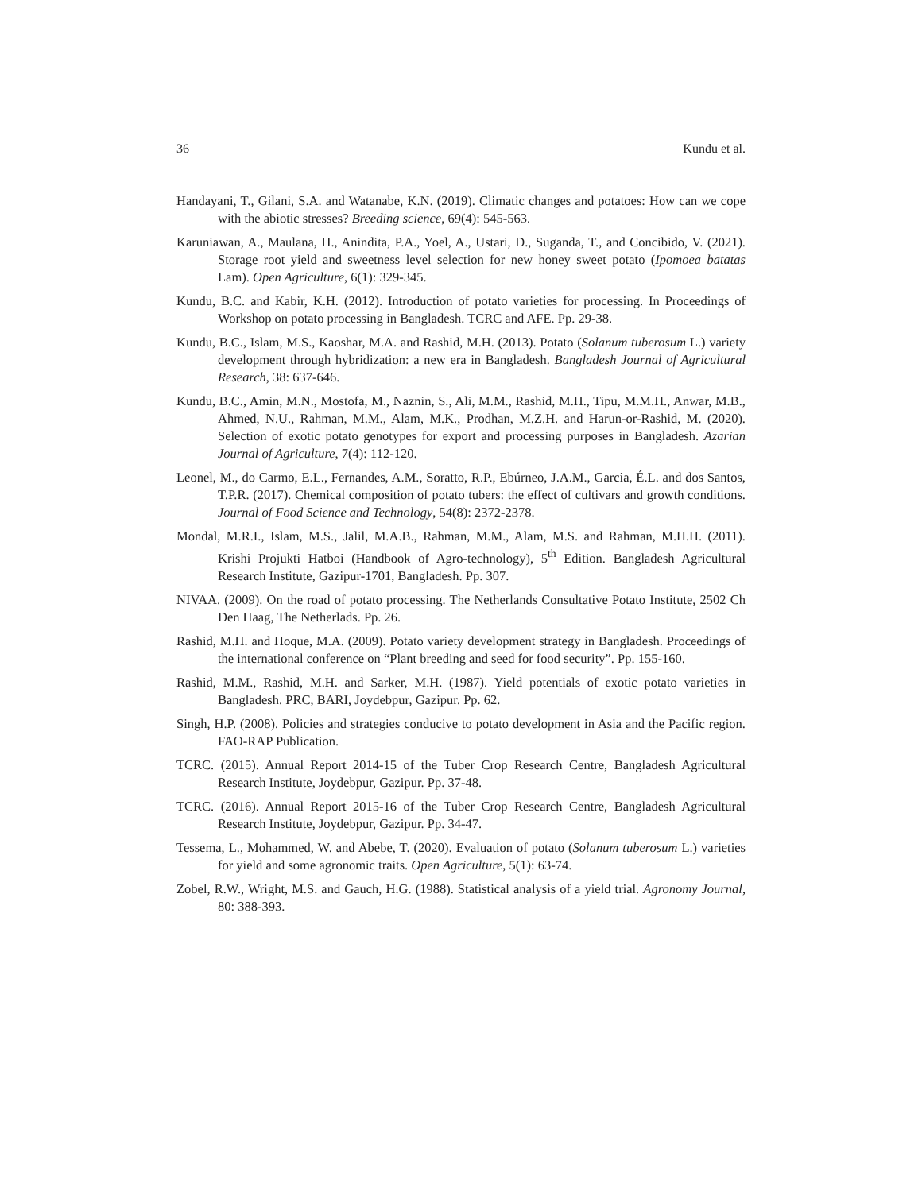36 Kundu et al.
Handayani, T., Gilani, S.A. and Watanabe, K.N. (2019). Climatic changes and potatoes: How can we cope with the abiotic stresses? Breeding science, 69(4): 545-563.
Karuniawan, A., Maulana, H., Anindita, P.A., Yoel, A., Ustari, D., Suganda, T., and Concibido, V. (2021). Storage root yield and sweetness level selection for new honey sweet potato (Ipomoea batatas Lam). Open Agriculture, 6(1): 329-345.
Kundu, B.C. and Kabir, K.H. (2012). Introduction of potato varieties for processing. In Proceedings of Workshop on potato processing in Bangladesh. TCRC and AFE. Pp. 29-38.
Kundu, B.C., Islam, M.S., Kaoshar, M.A. and Rashid, M.H. (2013). Potato (Solanum tuberosum L.) variety development through hybridization: a new era in Bangladesh. Bangladesh Journal of Agricultural Research, 38: 637-646.
Kundu, B.C., Amin, M.N., Mostofa, M., Naznin, S., Ali, M.M., Rashid, M.H., Tipu, M.M.H., Anwar, M.B., Ahmed, N.U., Rahman, M.M., Alam, M.K., Prodhan, M.Z.H. and Harun-or-Rashid, M. (2020). Selection of exotic potato genotypes for export and processing purposes in Bangladesh. Azarian Journal of Agriculture, 7(4): 112-120.
Leonel, M., do Carmo, E.L., Fernandes, A.M., Soratto, R.P., Ebúrneo, J.A.M., Garcia, É.L. and dos Santos, T.P.R. (2017). Chemical composition of potato tubers: the effect of cultivars and growth conditions. Journal of Food Science and Technology, 54(8): 2372-2378.
Mondal, M.R.I., Islam, M.S., Jalil, M.A.B., Rahman, M.M., Alam, M.S. and Rahman, M.H.H. (2011). Krishi Projukti Hatboi (Handbook of Agro-technology), 5<sup>th</sup> Edition. Bangladesh Agricultural Research Institute, Gazipur-1701, Bangladesh. Pp. 307.
NIVAA. (2009). On the road of potato processing. The Netherlands Consultative Potato Institute, 2502 Ch Den Haag, The Netherlads. Pp. 26.
Rashid, M.H. and Hoque, M.A. (2009). Potato variety development strategy in Bangladesh. Proceedings of the international conference on “Plant breeding and seed for food security”. Pp. 155-160.
Rashid, M.M., Rashid, M.H. and Sarker, M.H. (1987). Yield potentials of exotic potato varieties in Bangladesh. PRC, BARI, Joydebpur, Gazipur. Pp. 62.
Singh, H.P. (2008). Policies and strategies conducive to potato development in Asia and the Pacific region. FAO-RAP Publication.
TCRC. (2015). Annual Report 2014-15 of the Tuber Crop Research Centre, Bangladesh Agricultural Research Institute, Joydebpur, Gazipur. Pp. 37-48.
TCRC. (2016). Annual Report 2015-16 of the Tuber Crop Research Centre, Bangladesh Agricultural Research Institute, Joydebpur, Gazipur. Pp. 34-47.
Tessema, L., Mohammed, W. and Abebe, T. (2020). Evaluation of potato (Solanum tuberosum L.) varieties for yield and some agronomic traits. Open Agriculture, 5(1): 63-74.
Zobel, R.W., Wright, M.S. and Gauch, H.G. (1988). Statistical analysis of a yield trial. Agronomy Journal, 80: 388-393.